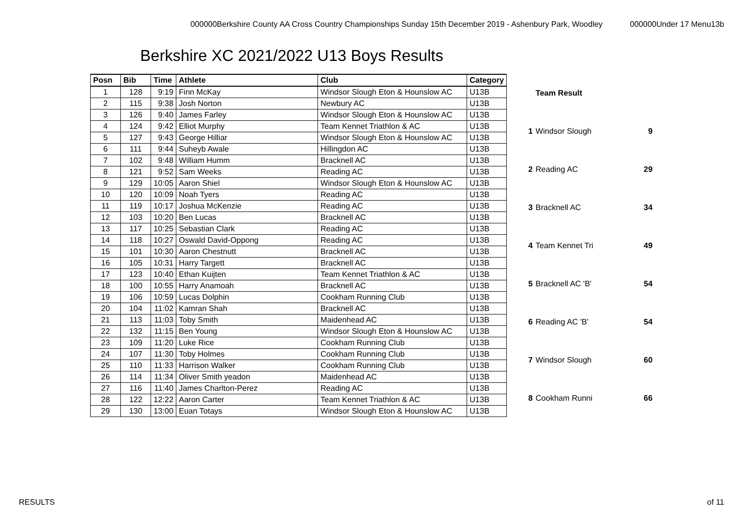000000Berkshire County AA Cross Country Championships Sunday 15th December 2019 - Ashenbury Park, Woodley 000000Under 17 Menu13b
Berkshire XC 2021/2022 U13 Boys Results
| Posn | Bib | Time | Athlete | Club | Category |
| --- | --- | --- | --- | --- | --- |
| 1 | 128 | 9:19 | Finn McKay | Windsor Slough Eton & Hounslow AC | U13B |
| 2 | 115 | 9:38 | Josh Norton | Newbury AC | U13B |
| 3 | 126 | 9:40 | James Farley | Windsor Slough Eton & Hounslow AC | U13B |
| 4 | 124 | 9:42 | Elliot Murphy | Team Kennet Triathlon & AC | U13B |
| 5 | 127 | 9:43 | George Hilliar | Windsor Slough Eton & Hounslow AC | U13B |
| 6 | 111 | 9:44 | Suheyb Awale | Hillingdon AC | U13B |
| 7 | 102 | 9:48 | William Humm | Bracknell AC | U13B |
| 8 | 121 | 9:52 | Sam Weeks | Reading AC | U13B |
| 9 | 129 | 10:05 | Aaron Shiel | Windsor Slough Eton & Hounslow AC | U13B |
| 10 | 120 | 10:09 | Noah Tyers | Reading AC | U13B |
| 11 | 119 | 10:17 | Joshua McKenzie | Reading AC | U13B |
| 12 | 103 | 10:20 | Ben Lucas | Bracknell AC | U13B |
| 13 | 117 | 10:25 | Sebastian Clark | Reading AC | U13B |
| 14 | 118 | 10:27 | Oswald David-Oppong | Reading AC | U13B |
| 15 | 101 | 10:30 | Aaron Chestnutt | Bracknell AC | U13B |
| 16 | 105 | 10:31 | Harry Targett | Bracknell AC | U13B |
| 17 | 123 | 10:40 | Ethan Kuijten | Team Kennet Triathlon & AC | U13B |
| 18 | 100 | 10:55 | Harry Anamoah | Bracknell AC | U13B |
| 19 | 106 | 10:59 | Lucas Dolphin | Cookham Running Club | U13B |
| 20 | 104 | 11:02 | Kamran Shah | Bracknell AC | U13B |
| 21 | 113 | 11:03 | Toby Smith | Maidenhead AC | U13B |
| 22 | 132 | 11:15 | Ben Young | Windsor Slough Eton & Hounslow AC | U13B |
| 23 | 109 | 11:20 | Luke Rice | Cookham Running Club | U13B |
| 24 | 107 | 11:30 | Toby Holmes | Cookham Running Club | U13B |
| 25 | 110 | 11:33 | Harrison Walker | Cookham Running Club | U13B |
| 26 | 114 | 11:34 | Oliver Smith yeadon | Maidenhead AC | U13B |
| 27 | 116 | 11:40 | James Charlton-Perez | Reading AC | U13B |
| 28 | 122 | 12:22 | Aaron Carter | Team Kennet Triathlon & AC | U13B |
| 29 | 130 | 13:00 | Euan Totays | Windsor Slough Eton & Hounslow AC | U13B |
| | Team Result | |
| --- | --- | --- |
| 1 | Windsor Slough | 9 |
| 2 | Reading AC | 29 |
| 3 | Bracknell AC | 34 |
| 4 | Team Kennet Tri | 49 |
| 5 | Bracknell AC 'B' | 54 |
| 6 | Reading AC 'B' | 54 |
| 7 | Windsor Slough | 60 |
| 8 | Cookham Runni | 66 |
RESULTS of 11